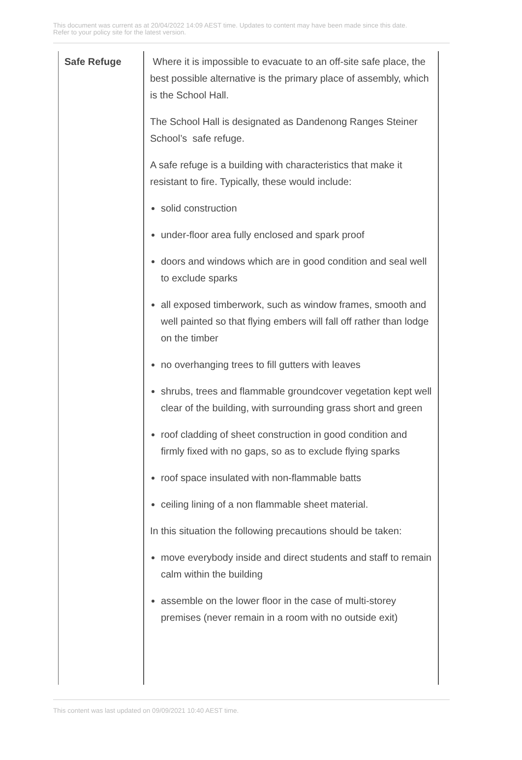This document was current as at 20/04/2022 14:09 AEST time. Updates to content may have been made since this date.
Refer to your policy site for the latest version.
| Safe Refuge | Where it is impossible to evacuate to an off-site safe place, the best possible alternative is the primary place of assembly, which is the School Hall. The School Hall is designated as Dandenong Ranges Steiner School’s safe refuge. A safe refuge is a building with characteristics that make it resistant to fire. Typically, these would include: solid construction under-floor area fully enclosed and spark proof doors and windows which are in good condition and seal well to exclude sparks all exposed timberwork, such as window frames, smooth and well painted so that flying embers will fall off rather than lodge on the timber no overhanging trees to fill gutters with leaves shrubs, trees and flammable groundcover vegetation kept well clear of the building, with surrounding grass short and green roof cladding of sheet construction in good condition and firmly fixed with no gaps, so as to exclude flying sparks roof space insulated with non-flammable batts ceiling lining of a non flammable sheet material. In this situation the following precautions should be taken: move everybody inside and direct students and staff to remain calm within the building assemble on the lower floor in the case of multi-storey premises (never remain in a room with no outside exit) |
This content was last updated on 09/09/2021 10:40 AEST time.